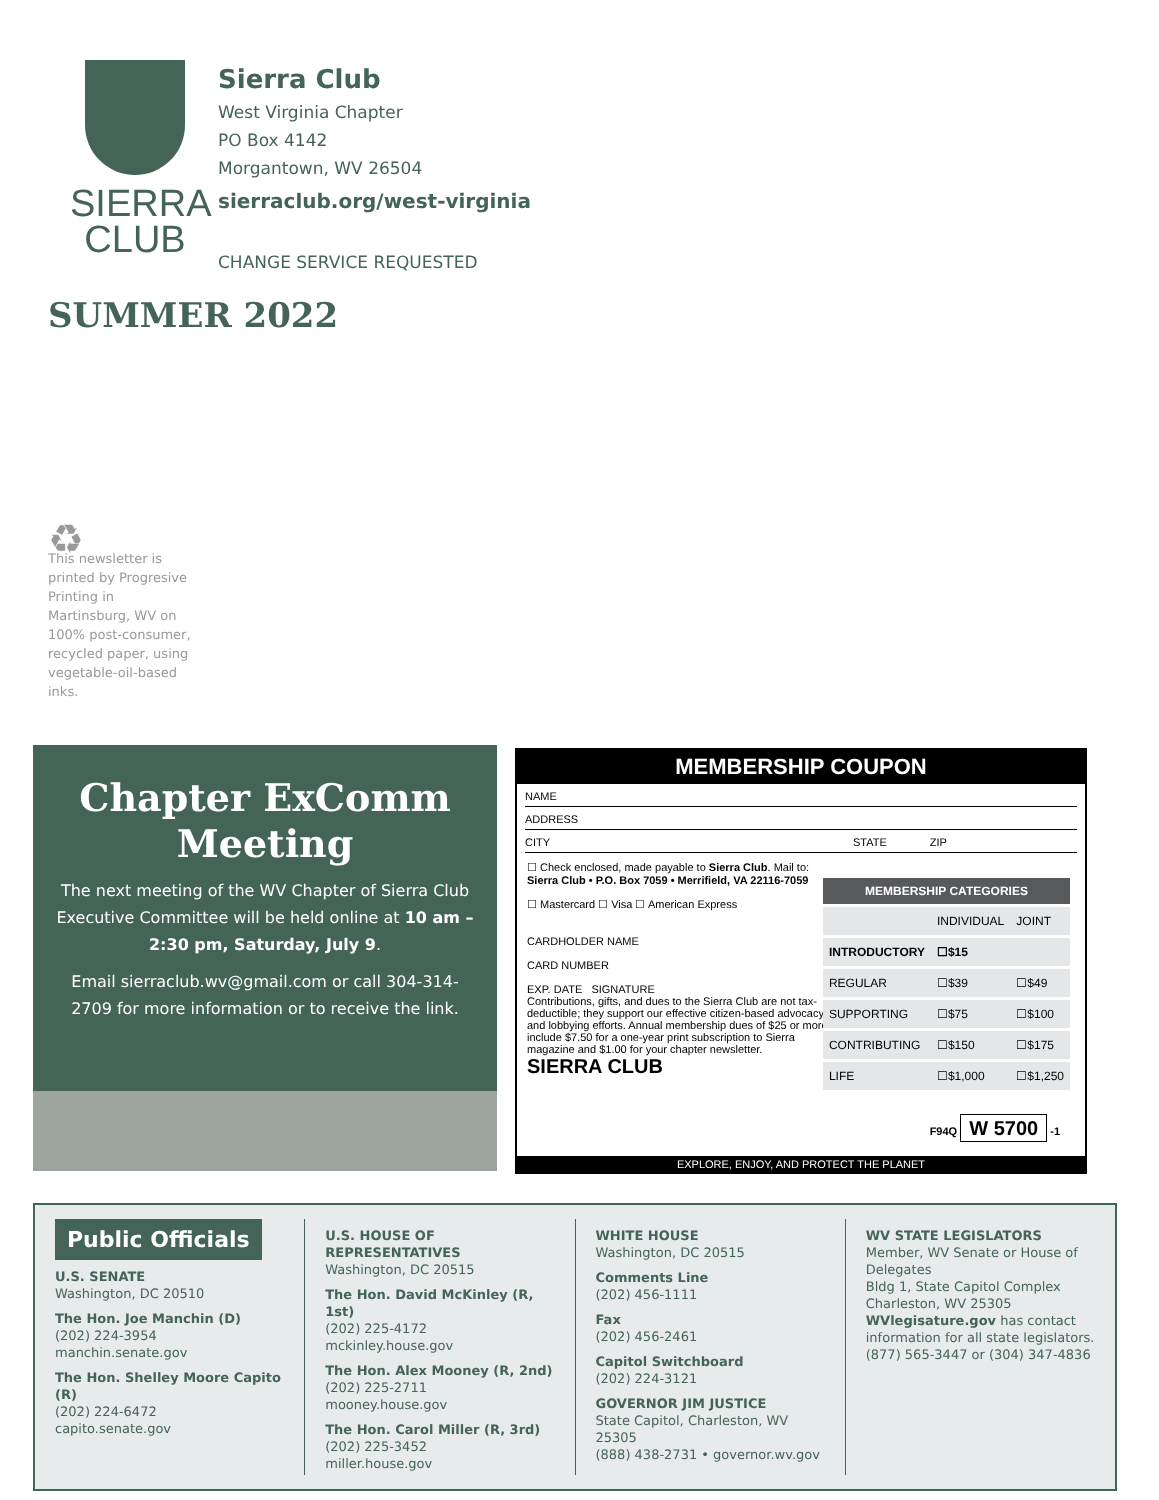SIERRA
CLUB
Sierra Club
West Virginia Chapter
PO Box 4142
Morgantown, WV 26504
sierraclub.org/west-virginia
CHANGE SERVICE REQUESTED
SUMMER 2022
♻
This newsletter is printed by Progresive Printing in Martinsburg, WV on 100% post-consumer, recycled paper, using vegetable-oil-based inks.
Chapter ExComm
Meeting
The next meeting of the WV Chapter of Sierra Club Executive Committee will be held online at 10 am – 2:30 pm, Saturday, July 9.
Email sierraclub.wv@gmail.com or call 304-314-2709 for more information or to receive the link.
MEMBERSHIP COUPON
NAME
ADDRESS
CITY STATE ZIP
☐ Check enclosed, made payable to Sierra Club. Mail to:
Sierra Club • P.O. Box 7059 • Merrifield, VA 22116-7059
☐ Mastercard ☐ Visa ☐ American Express
CARDHOLDER NAME
CARD NUMBER
EXP. DATE SIGNATURE
Contributions, gifts, and dues to the Sierra Club are not tax-deductible; they support our effective citizen-based advocacy and lobbying efforts. Annual membership dues of $25 or more include $7.50 for a one-year print subscription to Sierra magazine and $1.00 for your chapter newsletter.
SIERRA CLUB
| MEMBERSHIP CATEGORIES | | |
| --- | --- | --- |
| | INDIVIDUAL | JOINT |
| INTRODUCTORY | ☐$15 | |
| REGULAR | ☐$39 | ☐$49 |
| SUPPORTING | ☐$75 | ☐$100 |
| CONTRIBUTING | ☐$150 | ☐$175 |
| LIFE | ☐$1,000 | ☐$1,250 |
F94Q W 5700 -1
EXPLORE, ENJOY, AND PROTECT THE PLANET
Public Officials
U.S. SENATE
Washington, DC 20510
The Hon. Joe Manchin (D)
(202) 224-3954
manchin.senate.gov
The Hon. Shelley Moore Capito (R)
(202) 224-6472
capito.senate.gov
U.S. HOUSE OF REPRESENTATIVES
Washington, DC 20515
The Hon. David McKinley (R, 1st)
(202) 225-4172
mckinley.house.gov
The Hon. Alex Mooney (R, 2nd)
(202) 225-2711
mooney.house.gov
The Hon. Carol Miller (R, 3rd)
(202) 225-3452
miller.house.gov
WHITE HOUSE
Washington, DC 20515
Comments Line
(202) 456-1111
Fax
(202) 456-2461
Capitol Switchboard
(202) 224-3121
GOVERNOR JIM JUSTICE
State Capitol, Charleston, WV 25305
(888) 438-2731 • governor.wv.gov
WV STATE LEGISLATORS
Member, WV Senate or House of Delegates
Bldg 1, State Capitol Complex
Charleston, WV 25305
WVlegisature.gov has contact information for all state legislators.
(877) 565-3447 or (304) 347-4836